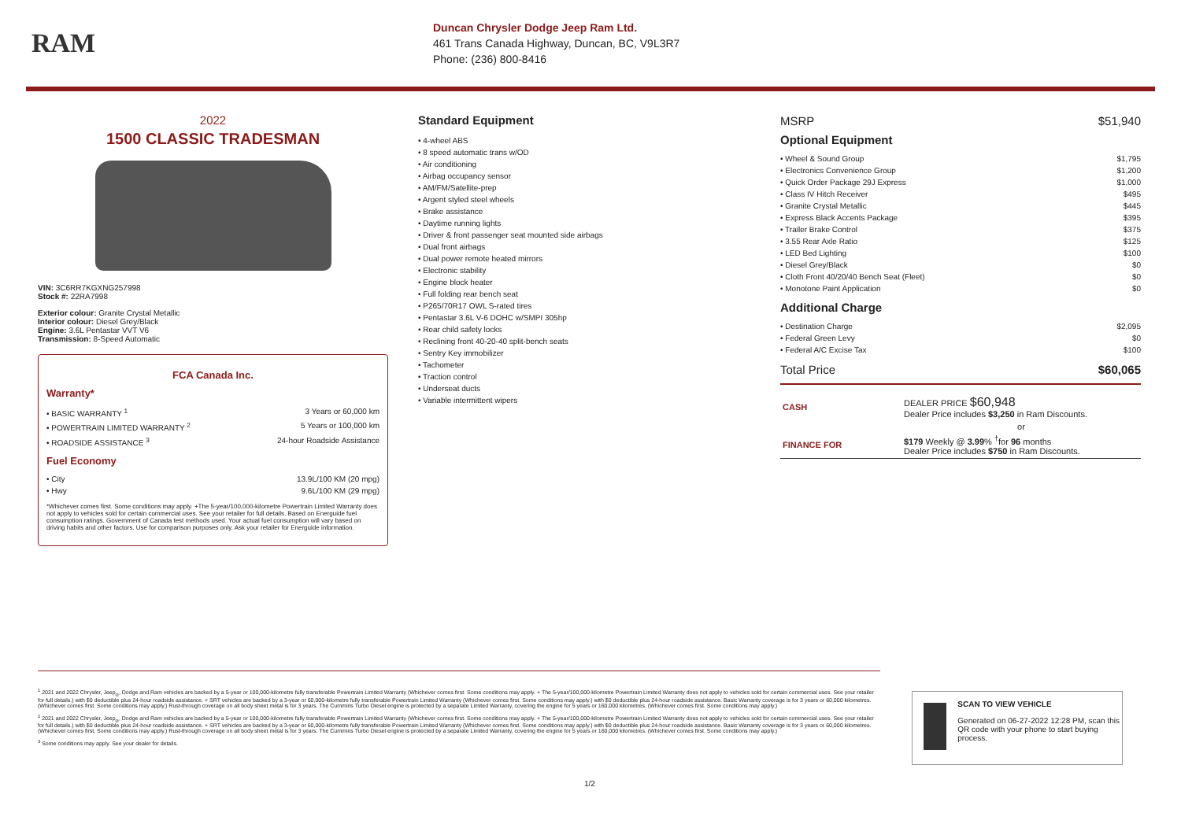RAM
Duncan Chrysler Dodge Jeep Ram Ltd.
461 Trans Canada Highway, Duncan, BC, V9L3R7
Phone: (236) 800-8416
2022
1500 CLASSIC TRADESMAN
VIN: 3C6RR7KGXNG257998
Stock #: 22RA7998
Exterior colour: Granite Crystal Metallic
Interior colour: Diesel Grey/Black
Engine: 3.6L Pentastar VVT V6
Transmission: 8-Speed Automatic
FCA Canada Inc.
Warranty*
• BASIC WARRANTY <sup>1</sup> 3 Years or 60,000 km
• POWERTRAIN LIMITED WARRANTY <sup>2</sup> 5 Years or 100,000 km
• ROADSIDE ASSISTANCE <sup>3</sup> 24-hour Roadside Assistance
Fuel Economy
• City 13.9L/100 KM (20 mpg)
• Hwy 9.6L/100 KM (29 mpg)
*Whichever comes first. Some conditions may apply. +The 5-year/100,000-kilometre Powertrain Limited Warranty does not apply to vehicles sold for certain commercial uses. See your retailer for full details. Based on Energuide fuel consumption ratings. Government of Canada test methods used. Your actual fuel consumption will vary based on driving habits and other factors. Use for comparison purposes only. Ask your retailer for Energuide information.
Standard Equipment
• 4-wheel ABS
• 8 speed automatic trans w/OD
• Air conditioning
• Airbag occupancy sensor
• AM/FM/Satellite-prep
• Argent styled steel wheels
• Brake assistance
• Daytime running lights
• Driver & front passenger seat mounted side airbags
• Dual front airbags
• Dual power remote heated mirrors
• Electronic stability
• Engine block heater
• Full folding rear bench seat
• P265/70R17 OWL S-rated tires
• Pentastar 3.6L V-6 DOHC w/SMPI 305hp
• Rear child safety locks
• Reclining front 40-20-40 split-bench seats
• Sentry Key immobilizer
• Tachometer
• Traction control
• Underseat ducts
• Variable intermittent wipers
MSRP $51,940
Optional Equipment
• Wheel & Sound Group $1,795
• Electronics Convenience Group $1,200
• Quick Order Package 29J Express $1,000
• Class IV Hitch Receiver $495
• Granite Crystal Metallic $445
• Express Black Accents Package $395
• Trailer Brake Control $375
• 3.55 Rear Axle Ratio $125
• LED Bed Lighting $100
• Diesel Grey/Black $0
• Cloth Front 40/20/40 Bench Seat (Fleet) $0
• Monotone Paint Application $0
Additional Charge
• Destination Charge $2,095
• Federal Green Levy $0
• Federal A/C Excise Tax $100
Total Price $60,065
| CASH | DEALER PRICE $60,948 Dealer Price includes $3,250 in Ram Discounts. |
| | or |
| FINANCE FOR | $179 Weekly @ 3.99 % <sup>†</sup>for 96 months Dealer Price includes $750 in Ram Discounts. |
<sup>1</sup> 2021 and 2022 Chrysler, Jeep<sub>®</sub>, Dodge and Ram vehicles are backed by a 5-year or 100,000-kilometre fully transferable Powertrain Limited Warranty (Whichever comes first. Some conditions may apply. + The 5-year/100,000-kilometre Powertrain Limited Warranty does not apply to vehicles sold for certain commercial uses. See your retailer for full details.) with $0 deductible plus 24-hour roadside assistance. + SRT vehicles are backed by a 3-year or 60,000-kilometre fully transferable Powertrain Limited Warranty (Whichever comes first. Some conditions may apply.) with $0 deductible plus 24-hour roadside assistance. Basic Warranty coverage is for 3 years or 60,000 kilometres. (Whichever comes first. Some conditions may apply.) Rust-through coverage on all body sheet metal is for 3 years. The Cummins Turbo Diesel engine is protected by a separate Limited Warranty, covering the engine for 5 years or 160,000 kilometres. (Whichever comes first. Some conditions may apply.)
<sup>2</sup> 2021 and 2022 Chrysler, Jeep<sub>®</sub>, Dodge and Ram vehicles are backed by a 5-year or 100,000-kilometre fully transferable Powertrain Limited Warranty (Whichever comes first. Some conditions may apply. + The 5-year/100,000-kilometre Powertrain Limited Warranty does not apply to vehicles sold for certain commercial uses. See your retailer for full details.) with $0 deductible plus 24-hour roadside assistance. + SRT vehicles are backed by a 3-year or 60,000-kilometre fully transferable Powertrain Limited Warranty (Whichever comes first. Some conditions may apply.) with $0 deductible plus 24-hour roadside assistance. Basic Warranty coverage is for 3 years or 60,000 kilometres. (Whichever comes first. Some conditions may apply.) Rust-through coverage on all body sheet metal is for 3 years. The Cummins Turbo Diesel engine is protected by a separate Limited Warranty, covering the engine for 5 years or 160,000 kilometres. (Whichever comes first. Some conditions may apply.)
<sup>3</sup> Some conditions may apply. See your dealer for details.
SCAN TO VIEW VEHICLE
Generated on 06-27-2022 12:28 PM, scan this QR code with your phone to start buying process.
1/2